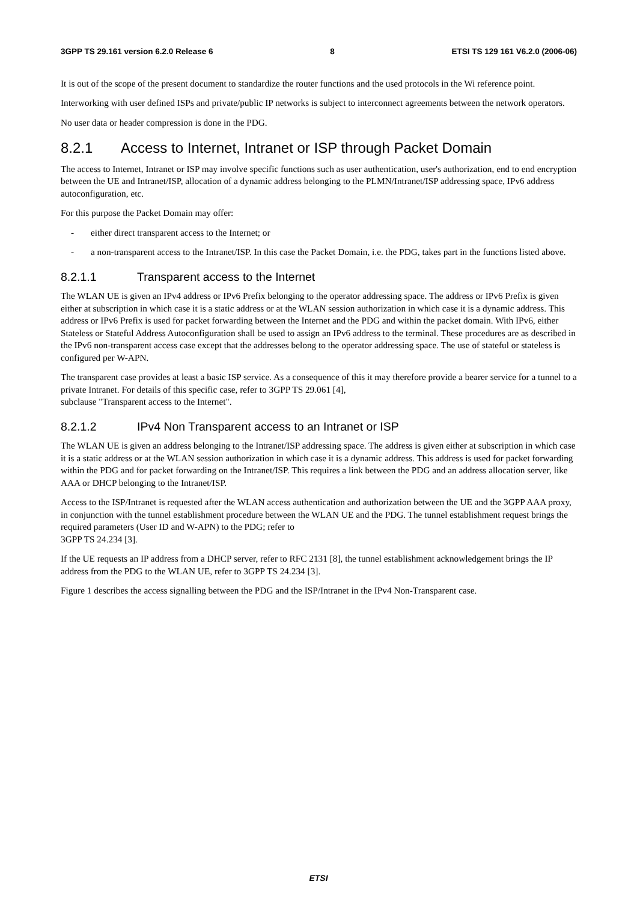3GPP TS 29.161 version 6.2.0 Release 6 8 ETSI TS 129 161 V6.2.0 (2006-06)
It is out of the scope of the present document to standardize the router functions and the used protocols in the Wi reference point.
Interworking with user defined ISPs and private/public IP networks is subject to interconnect agreements between the network operators.
No user data or header compression is done in the PDG.
8.2.1 Access to Internet, Intranet or ISP through Packet Domain
The access to Internet, Intranet or ISP may involve specific functions such as user authentication, user's authorization, end to end encryption between the UE and Intranet/ISP, allocation of a dynamic address belonging to the PLMN/Intranet/ISP addressing space, IPv6 address autoconfiguration, etc.
For this purpose the Packet Domain may offer:
- either direct transparent access to the Internet; or
- a non-transparent access to the Intranet/ISP. In this case the Packet Domain, i.e. the PDG, takes part in the functions listed above.
8.2.1.1 Transparent access to the Internet
The WLAN UE is given an IPv4 address or IPv6 Prefix belonging to the operator addressing space. The address or IPv6 Prefix is given either at subscription in which case it is a static address or at the WLAN session authorization in which case it is a dynamic address. This address or IPv6 Prefix is used for packet forwarding between the Internet and the PDG and within the packet domain. With IPv6, either Stateless or Stateful Address Autoconfiguration shall be used to assign an IPv6 address to the terminal. These procedures are as described in the IPv6 non-transparent access case except that the addresses belong to the operator addressing space. The use of stateful or stateless is configured per W-APN.
The transparent case provides at least a basic ISP service. As a consequence of this it may therefore provide a bearer service for a tunnel to a private Intranet. For details of this specific case, refer to 3GPP TS 29.061 [4],
subclause "Transparent access to the Internet".
8.2.1.2 IPv4 Non Transparent access to an Intranet or ISP
The WLAN UE is given an address belonging to the Intranet/ISP addressing space. The address is given either at subscription in which case it is a static address or at the WLAN session authorization in which case it is a dynamic address. This address is used for packet forwarding within the PDG and for packet forwarding on the Intranet/ISP. This requires a link between the PDG and an address allocation server, like AAA or DHCP belonging to the Intranet/ISP.
Access to the ISP/Intranet is requested after the WLAN access authentication and authorization between the UE and the 3GPP AAA proxy, in conjunction with the tunnel establishment procedure between the WLAN UE and the PDG. The tunnel establishment request brings the required parameters (User ID and W-APN) to the PDG; refer to
3GPP TS 24.234 [3].
If the UE requests an IP address from a DHCP server, refer to RFC 2131 [8], the tunnel establishment acknowledgement brings the IP address from the PDG to the WLAN UE, refer to 3GPP TS 24.234 [3].
Figure 1 describes the access signalling between the PDG and the ISP/Intranet in the IPv4 Non-Transparent case.
ETSI